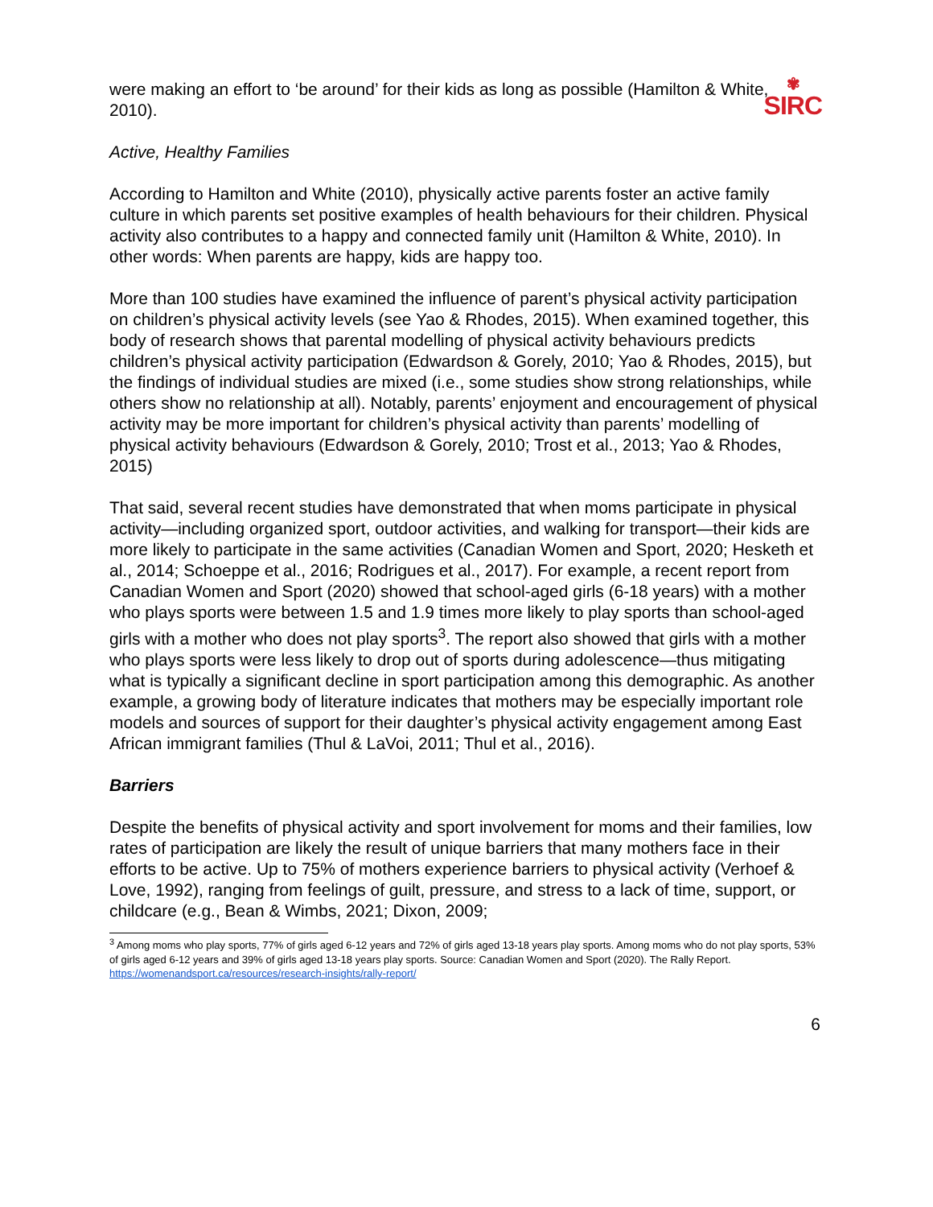✾
SIRC
were making an effort to ‘be around’ for their kids as long as possible (Hamilton & White, 2010).
Active, Healthy Families
According to Hamilton and White (2010), physically active parents foster an active family culture in which parents set positive examples of health behaviours for their children. Physical activity also contributes to a happy and connected family unit (Hamilton & White, 2010). In other words: When parents are happy, kids are happy too.
More than 100 studies have examined the influence of parent’s physical activity participation on children’s physical activity levels (see Yao & Rhodes, 2015). When examined together, this body of research shows that parental modelling of physical activity behaviours predicts children’s physical activity participation (Edwardson & Gorely, 2010; Yao & Rhodes, 2015), but the findings of individual studies are mixed (i.e., some studies show strong relationships, while others show no relationship at all). Notably, parents’ enjoyment and encouragement of physical activity may be more important for children’s physical activity than parents’ modelling of physical activity behaviours (Edwardson & Gorely, 2010; Trost et al., 2013; Yao & Rhodes, 2015)
That said, several recent studies have demonstrated that when moms participate in physical activity—including organized sport, outdoor activities, and walking for transport—their kids are more likely to participate in the same activities (Canadian Women and Sport, 2020; Hesketh et al., 2014; Schoeppe et al., 2016; Rodrigues et al., 2017). For example, a recent report from Canadian Women and Sport (2020) showed that school-aged girls (6-18 years) with a mother who plays sports were between 1.5 and 1.9 times more likely to play sports than school-aged girls with a mother who does not play sports<sup>3</sup>. The report also showed that girls with a mother who plays sports were less likely to drop out of sports during adolescence—thus mitigating what is typically a significant decline in sport participation among this demographic. As another example, a growing body of literature indicates that mothers may be especially important role models and sources of support for their daughter’s physical activity engagement among East African immigrant families (Thul & LaVoi, 2011; Thul et al., 2016).
Barriers
Despite the benefits of physical activity and sport involvement for moms and their families, low rates of participation are likely the result of unique barriers that many mothers face in their efforts to be active. Up to 75% of mothers experience barriers to physical activity (Verhoef & Love, 1992), ranging from feelings of guilt, pressure, and stress to a lack of time, support, or childcare (e.g., Bean & Wimbs, 2021; Dixon, 2009;
<sup>3</sup> Among moms who play sports, 77% of girls aged 6-12 years and 72% of girls aged 13-18 years play sports. Among moms who do not play sports, 53% of girls aged 6-12 years and 39% of girls aged 13-18 years play sports. Source: Canadian Women and Sport (2020). The Rally Report. https://womenandsport.ca/resources/research-insights/rally-report/
6